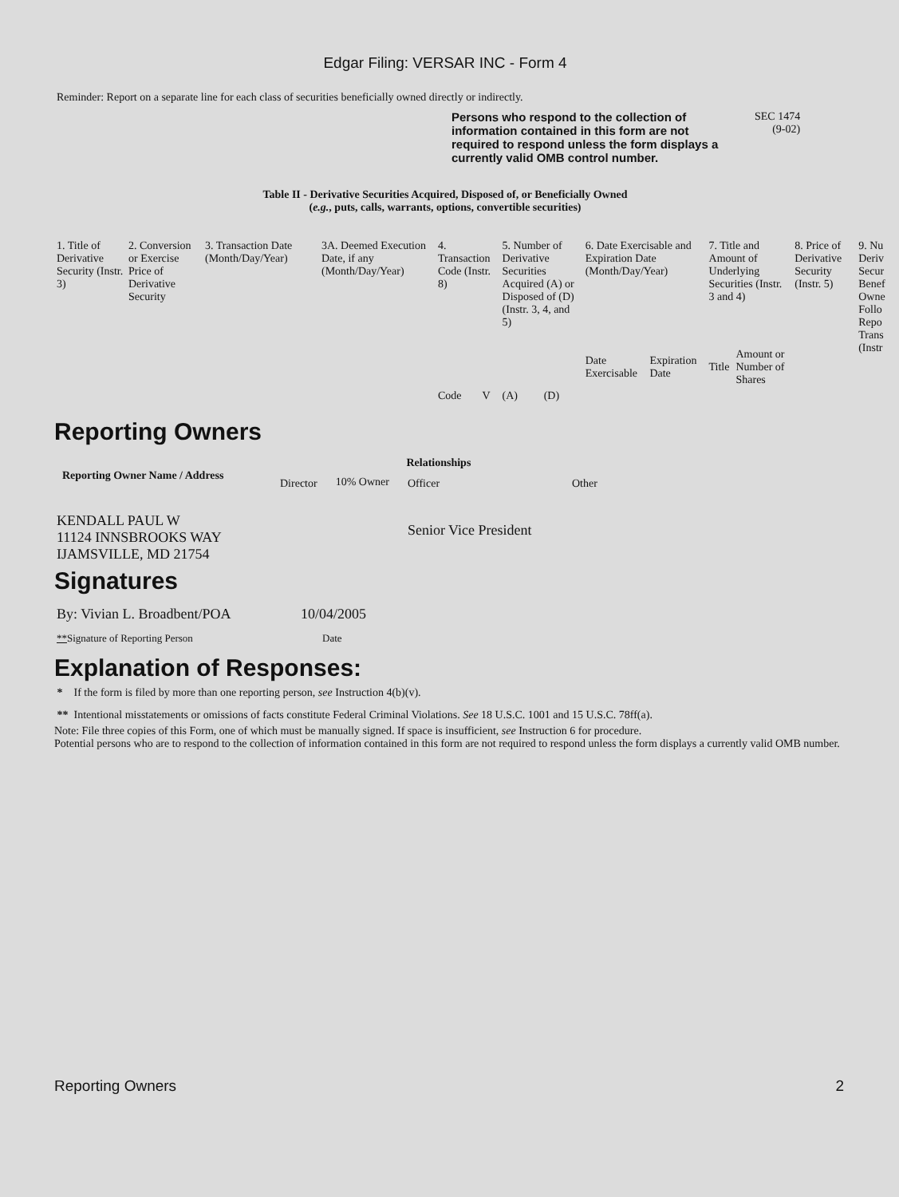Edgar Filing: VERSAR INC - Form 4
Reminder: Report on a separate line for each class of securities beneficially owned directly or indirectly.
Persons who respond to the collection of information contained in this form are not required to respond unless the form displays a currently valid OMB control number.
SEC 1474
(9-02)
Table II - Derivative Securities Acquired, Disposed of, or Beneficially Owned
(e.g., puts, calls, warrants, options, convertible securities)
| 1. Title of Derivative Security (Instr. 3) | 2. Conversion or Exercise Price of Derivative Security | 3. Transaction Date (Month/Day/Year) | 3A. Deemed Execution Date, if any (Month/Day/Year) | 4. Transaction Code (Instr. 8) | | 5. Number of Derivative Securities Acquired (A) or Disposed of (D) (Instr. 3, 4, and 5) | | 6. Date Exercisable and Expiration Date (Month/Day/Year) | | 7. Title and Amount of Underlying Securities (Instr. 3 and 4) | | 8. Price of Derivative Security (Instr. 5) | 9. Nu Deriv Secur Benef Owne Follo Repo Trans (Instr |
| --- | --- | --- | --- | --- | --- | --- | --- | --- | --- | --- | --- | --- | --- |
| | | | | | | | | Date Exercisable | Expiration Date | Title | Amount or Number of Shares | | |
| | | | | Code | V | (A) | (D) | | | | | | |
Reporting Owners
| Reporting Owner Name / Address | Relationships | | | |
| --- | --- | --- | --- | --- |
| | Director | 10% Owner | Officer | Other |
| KENDALL PAUL W 11124 INNSBROOKS WAY IJAMSVILLE, MD 21754 | | | Senior Vice President | |
Signatures
| By: Vivian L. Broadbent/POA | 10/04/2005 |
| ** Signature of Reporting Person | Date |
Explanation of Responses:
* If the form is filed by more than one reporting person, see Instruction 4(b)(v).
** Intentional misstatements or omissions of facts constitute Federal Criminal Violations. See 18 U.S.C. 1001 and 15 U.S.C. 78ff(a).
Note: File three copies of this Form, one of which must be manually signed. If space is insufficient, see Instruction 6 for procedure.
Potential persons who are to respond to the collection of information contained in this form are not required to respond unless the form displays a currently valid OMB number.
Reporting Owners 2